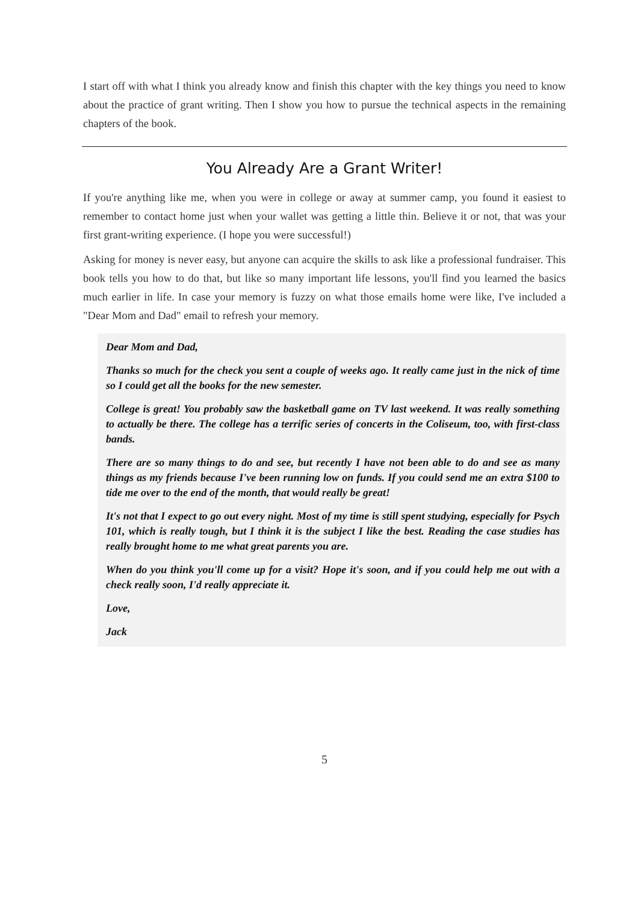I start off with what I think you already know and finish this chapter with the key things you need to know about the practice of grant writing. Then I show you how to pursue the technical aspects in the remaining chapters of the book.
You Already Are a Grant Writer!
If you're anything like me, when you were in college or away at summer camp, you found it easiest to remember to contact home just when your wallet was getting a little thin. Believe it or not, that was your first grant-writing experience. (I hope you were successful!)
Asking for money is never easy, but anyone can acquire the skills to ask like a professional fundraiser. This book tells you how to do that, but like so many important life lessons, you'll find you learned the basics much earlier in life. In case your memory is fuzzy on what those emails home were like, I've included a "Dear Mom and Dad" email to refresh your memory.
Dear Mom and Dad,
Thanks so much for the check you sent a couple of weeks ago. It really came just in the nick of time so I could get all the books for the new semester.
College is great! You probably saw the basketball game on TV last weekend. It was really something to actually be there. The college has a terrific series of concerts in the Coliseum, too, with first-class bands.
There are so many things to do and see, but recently I have not been able to do and see as many things as my friends because I've been running low on funds. If you could send me an extra $100 to tide me over to the end of the month, that would really be great!
It's not that I expect to go out every night. Most of my time is still spent studying, especially for Psych 101, which is really tough, but I think it is the subject I like the best. Reading the case studies has really brought home to me what great parents you are.
When do you think you'll come up for a visit? Hope it's soon, and if you could help me out with a check really soon, I'd really appreciate it.
Love,
Jack
5